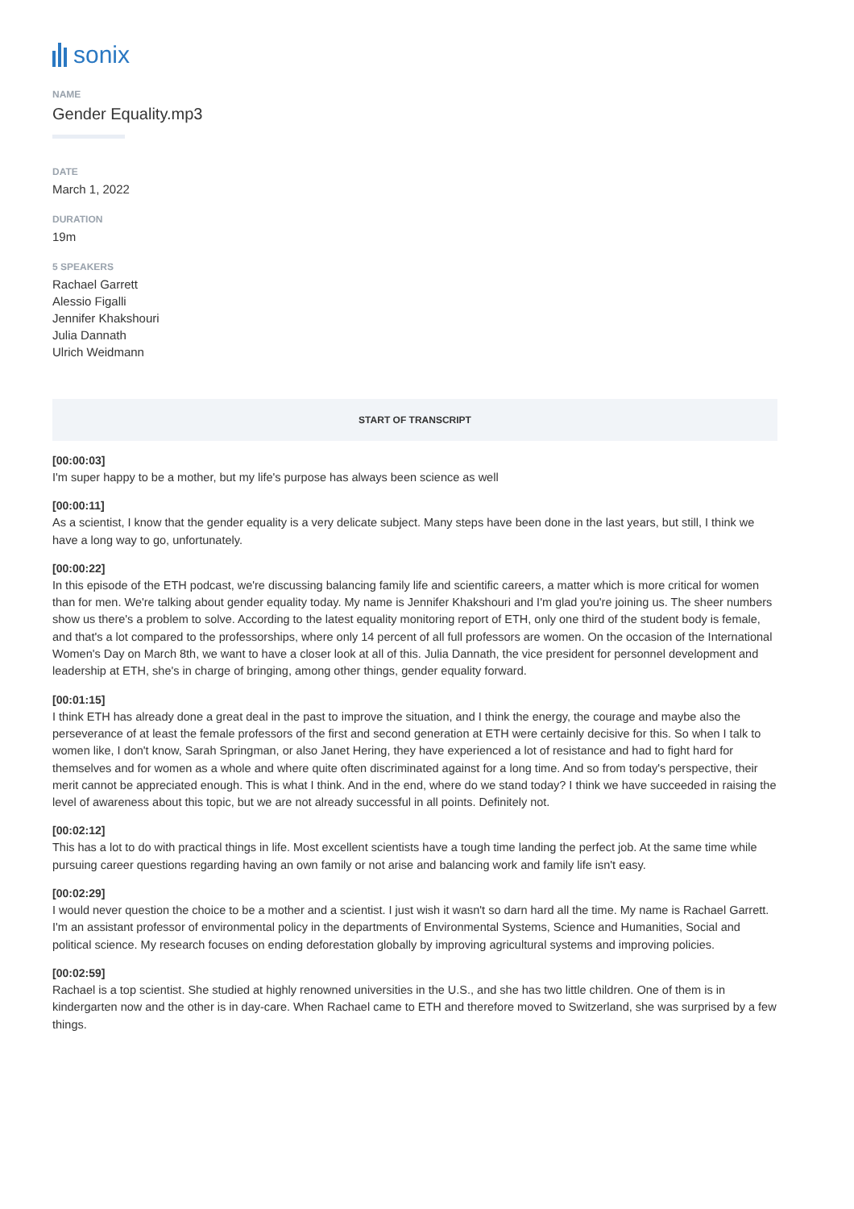sonix
NAME
Gender Equality.mp3
DATE
March 1, 2022
DURATION
19m
5 SPEAKERS
Rachael Garrett
Alessio Figalli
Jennifer Khakshouri
Julia Dannath
Ulrich Weidmann
START OF TRANSCRIPT
[00:00:03]
I'm super happy to be a mother, but my life's purpose has always been science as well
[00:00:11]
As a scientist, I know that the gender equality is a very delicate subject. Many steps have been done in the last years, but still, I think we have a long way to go, unfortunately.
[00:00:22]
In this episode of the ETH podcast, we're discussing balancing family life and scientific careers, a matter which is more critical for women than for men. We're talking about gender equality today. My name is Jennifer Khakshouri and I'm glad you're joining us. The sheer numbers show us there's a problem to solve. According to the latest equality monitoring report of ETH, only one third of the student body is female, and that's a lot compared to the professorships, where only 14 percent of all full professors are women. On the occasion of the International Women's Day on March 8th, we want to have a closer look at all of this. Julia Dannath, the vice president for personnel development and leadership at ETH, she's in charge of bringing, among other things, gender equality forward.
[00:01:15]
I think ETH has already done a great deal in the past to improve the situation, and I think the energy, the courage and maybe also the perseverance of at least the female professors of the first and second generation at ETH were certainly decisive for this. So when I talk to women like, I don't know, Sarah Springman, or also Janet Hering, they have experienced a lot of resistance and had to fight hard for themselves and for women as a whole and where quite often discriminated against for a long time. And so from today's perspective, their merit cannot be appreciated enough. This is what I think. And in the end, where do we stand today? I think we have succeeded in raising the level of awareness about this topic, but we are not already successful in all points. Definitely not.
[00:02:12]
This has a lot to do with practical things in life. Most excellent scientists have a tough time landing the perfect job. At the same time while pursuing career questions regarding having an own family or not arise and balancing work and family life isn't easy.
[00:02:29]
I would never question the choice to be a mother and a scientist. I just wish it wasn't so darn hard all the time. My name is Rachael Garrett. I'm an assistant professor of environmental policy in the departments of Environmental Systems, Science and Humanities, Social and political science. My research focuses on ending deforestation globally by improving agricultural systems and improving policies.
[00:02:59]
Rachael is a top scientist. She studied at highly renowned universities in the U.S., and she has two little children. One of them is in kindergarten now and the other is in day-care. When Rachael came to ETH and therefore moved to Switzerland, she was surprised by a few things.